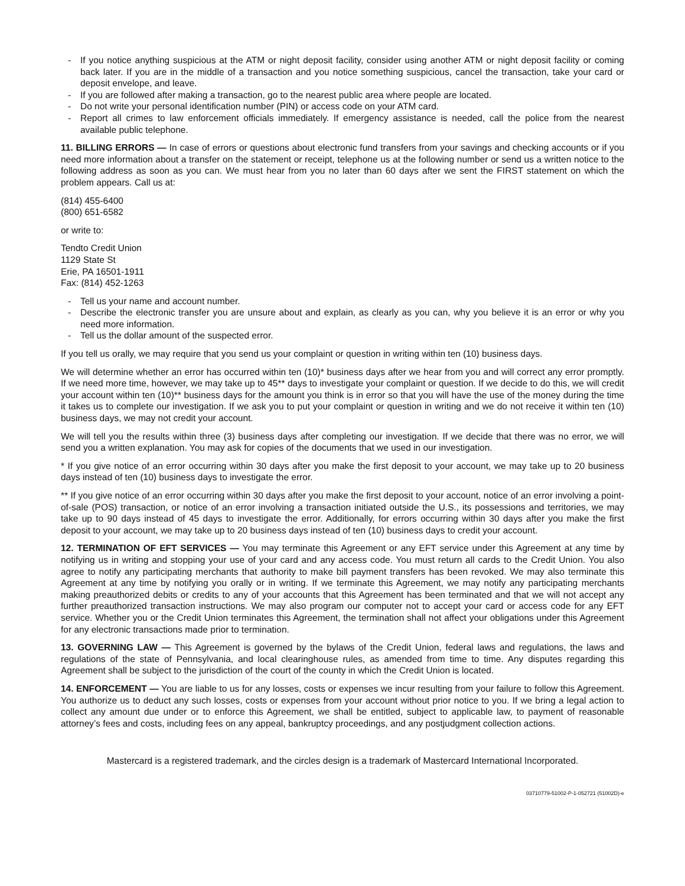- If you notice anything suspicious at the ATM or night deposit facility, consider using another ATM or night deposit facility or coming back later. If you are in the middle of a transaction and you notice something suspicious, cancel the transaction, take your card or deposit envelope, and leave.
- If you are followed after making a transaction, go to the nearest public area where people are located.
- Do not write your personal identification number (PIN) or access code on your ATM card.
- Report all crimes to law enforcement officials immediately. If emergency assistance is needed, call the police from the nearest available public telephone.
11. BILLING ERRORS — In case of errors or questions about electronic fund transfers from your savings and checking accounts or if you need more information about a transfer on the statement or receipt, telephone us at the following number or send us a written notice to the following address as soon as you can. We must hear from you no later than 60 days after we sent the FIRST statement on which the problem appears. Call us at:
(814) 455-6400
(800) 651-6582
or write to:
Tendto Credit Union
1129 State St
Erie, PA 16501-1911
Fax: (814) 452-1263
- Tell us your name and account number.
- Describe the electronic transfer you are unsure about and explain, as clearly as you can, why you believe it is an error or why you need more information.
- Tell us the dollar amount of the suspected error.
If you tell us orally, we may require that you send us your complaint or question in writing within ten (10) business days.
We will determine whether an error has occurred within ten (10)* business days after we hear from you and will correct any error promptly. If we need more time, however, we may take up to 45** days to investigate your complaint or question. If we decide to do this, we will credit your account within ten (10)** business days for the amount you think is in error so that you will have the use of the money during the time it takes us to complete our investigation. If we ask you to put your complaint or question in writing and we do not receive it within ten (10) business days, we may not credit your account.
We will tell you the results within three (3) business days after completing our investigation. If we decide that there was no error, we will send you a written explanation. You may ask for copies of the documents that we used in our investigation.
* If you give notice of an error occurring within 30 days after you make the first deposit to your account, we may take up to 20 business days instead of ten (10) business days to investigate the error.
** If you give notice of an error occurring within 30 days after you make the first deposit to your account, notice of an error involving a point-of-sale (POS) transaction, or notice of an error involving a transaction initiated outside the U.S., its possessions and territories, we may take up to 90 days instead of 45 days to investigate the error. Additionally, for errors occurring within 30 days after you make the first deposit to your account, we may take up to 20 business days instead of ten (10) business days to credit your account.
12. TERMINATION OF EFT SERVICES — You may terminate this Agreement or any EFT service under this Agreement at any time by notifying us in writing and stopping your use of your card and any access code. You must return all cards to the Credit Union. You also agree to notify any participating merchants that authority to make bill payment transfers has been revoked. We may also terminate this Agreement at any time by notifying you orally or in writing. If we terminate this Agreement, we may notify any participating merchants making preauthorized debits or credits to any of your accounts that this Agreement has been terminated and that we will not accept any further preauthorized transaction instructions. We may also program our computer not to accept your card or access code for any EFT service. Whether you or the Credit Union terminates this Agreement, the termination shall not affect your obligations under this Agreement for any electronic transactions made prior to termination.
13. GOVERNING LAW — This Agreement is governed by the bylaws of the Credit Union, federal laws and regulations, the laws and regulations of the state of Pennsylvania, and local clearinghouse rules, as amended from time to time. Any disputes regarding this Agreement shall be subject to the jurisdiction of the court of the county in which the Credit Union is located.
14. ENFORCEMENT — You are liable to us for any losses, costs or expenses we incur resulting from your failure to follow this Agreement. You authorize us to deduct any such losses, costs or expenses from your account without prior notice to you. If we bring a legal action to collect any amount due under or to enforce this Agreement, we shall be entitled, subject to applicable law, to payment of reasonable attorney’s fees and costs, including fees on any appeal, bankruptcy proceedings, and any postjudgment collection actions.
Mastercard is a registered trademark, and the circles design is a trademark of Mastercard International Incorporated.
03710779-51002-P-1-052721 (51002D)-e